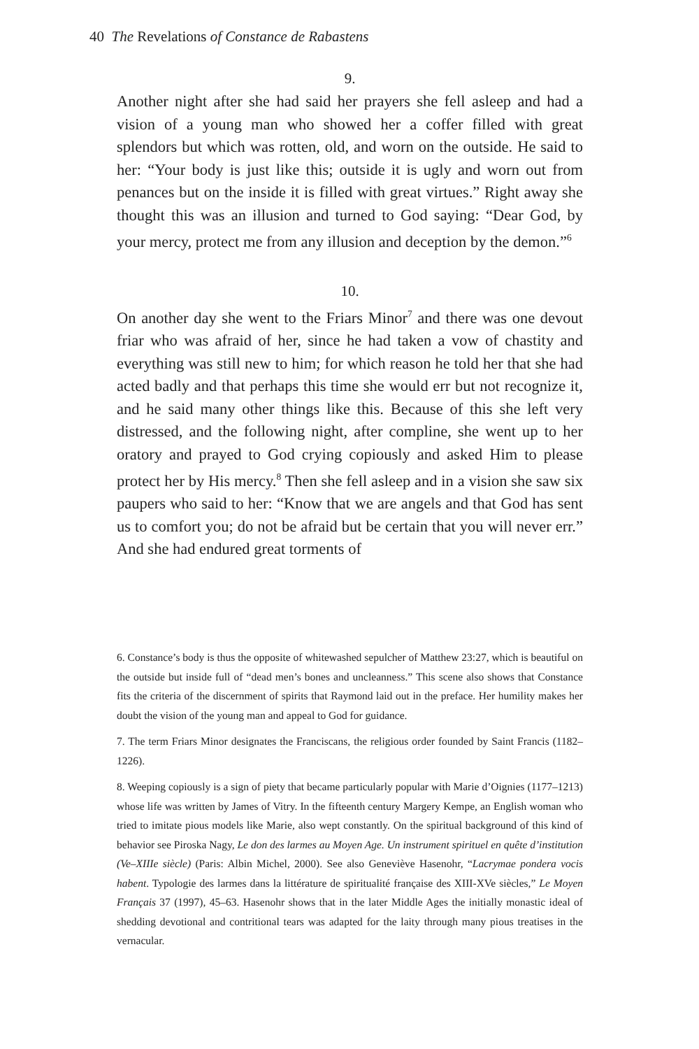40 The Revelations of Constance de Rabastens
9.
Another night after she had said her prayers she fell asleep and had a vision of a young man who showed her a coffer filled with great splendors but which was rotten, old, and worn on the outside. He said to her: “Your body is just like this; outside it is ugly and worn out from penances but on the inside it is filled with great virtues.” Right away she thought this was an illusion and turned to God saying: “Dear God, by your mercy, protect me from any illusion and deception by the demon.”<sup>6</sup>
10.
On another day she went to the Friars Minor<sup>7</sup> and there was one devout friar who was afraid of her, since he had taken a vow of chastity and everything was still new to him; for which reason he told her that she had acted badly and that perhaps this time she would err but not recognize it, and he said many other things like this. Because of this she left very distressed, and the following night, after compline, she went up to her oratory and prayed to God crying copiously and asked Him to please protect her by His mercy.<sup>8</sup> Then she fell asleep and in a vision she saw six paupers who said to her: “Know that we are angels and that God has sent us to comfort you; do not be afraid but be certain that you will never err.” And she had endured great torments of
6. Constance’s body is thus the opposite of whitewashed sepulcher of Matthew 23:27, which is beautiful on the outside but inside full of “dead men’s bones and uncleanness.” This scene also shows that Constance fits the criteria of the discernment of spirits that Raymond laid out in the preface. Her humility makes her doubt the vision of the young man and appeal to God for guidance.
7. The term Friars Minor designates the Franciscans, the religious order founded by Saint Francis (1182–1226).
8. Weeping copiously is a sign of piety that became particularly popular with Marie d’Oignies (1177–1213) whose life was written by James of Vitry. In the fifteenth century Margery Kempe, an English woman who tried to imitate pious models like Marie, also wept constantly. On the spiritual background of this kind of behavior see Piroska Nagy, Le don des larmes au Moyen Age. Un instrument spirituel en quête d’institution (Ve–XIIIe siècle) (Paris: Albin Michel, 2000). See also Geneviève Hasenohr, “Lacrymae pondera vocis habent. Typologie des larmes dans la littérature de spiritualité française des XIII-XVe siècles,” Le Moyen Français 37 (1997), 45–63. Hasenohr shows that in the later Middle Ages the initially monastic ideal of shedding devotional and contritional tears was adapted for the laity through many pious treatises in the vernacular.